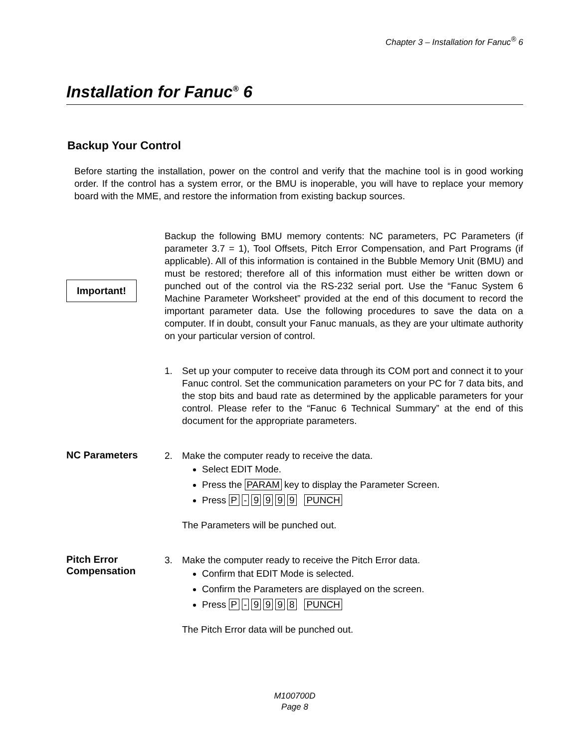Chapter 3 – Installation for Fanuc<sup>®</sup> 6
Installation for Fanuc<sup>®</sup> 6
Backup Your Control
Before starting the installation, power on the control and verify that the machine tool is in good working order. If the control has a system error, or the BMU is inoperable, you will have to replace your memory board with the MME, and restore the information from existing backup sources.
Important!
Backup the following BMU memory contents: NC parameters, PC Parameters (if parameter 3.7 = 1), Tool Offsets, Pitch Error Compensation, and Part Programs (if applicable). All of this information is contained in the Bubble Memory Unit (BMU) and must be restored; therefore all of this information must either be written down or punched out of the control via the RS-232 serial port. Use the “Fanuc System 6 Machine Parameter Worksheet” provided at the end of this document to record the important parameter data. Use the following procedures to save the data on a computer. If in doubt, consult your Fanuc manuals, as they are your ultimate authority on your particular version of control.
1.
Set up your computer to receive data through its COM port and connect it to your Fanuc control. Set the communication parameters on your PC for 7 data bits, and the stop bits and baud rate as determined by the applicable parameters for your control. Please refer to the “Fanuc 6 Technical Summary” at the end of this document for the appropriate parameters.
NC Parameters
2. Make the computer ready to receive the data.
Select EDIT Mode.
Press the PARAM key to display the Parameter Screen.
Press P - 9 9 9 9 PUNCH
The Parameters will be punched out.
Pitch Error
Compensation
3. Make the computer ready to receive the Pitch Error data.
Confirm that EDIT Mode is selected.
Confirm the Parameters are displayed on the screen.
Press P - 9 9 9 8 PUNCH
The Pitch Error data will be punched out.
M100700D
Page 8